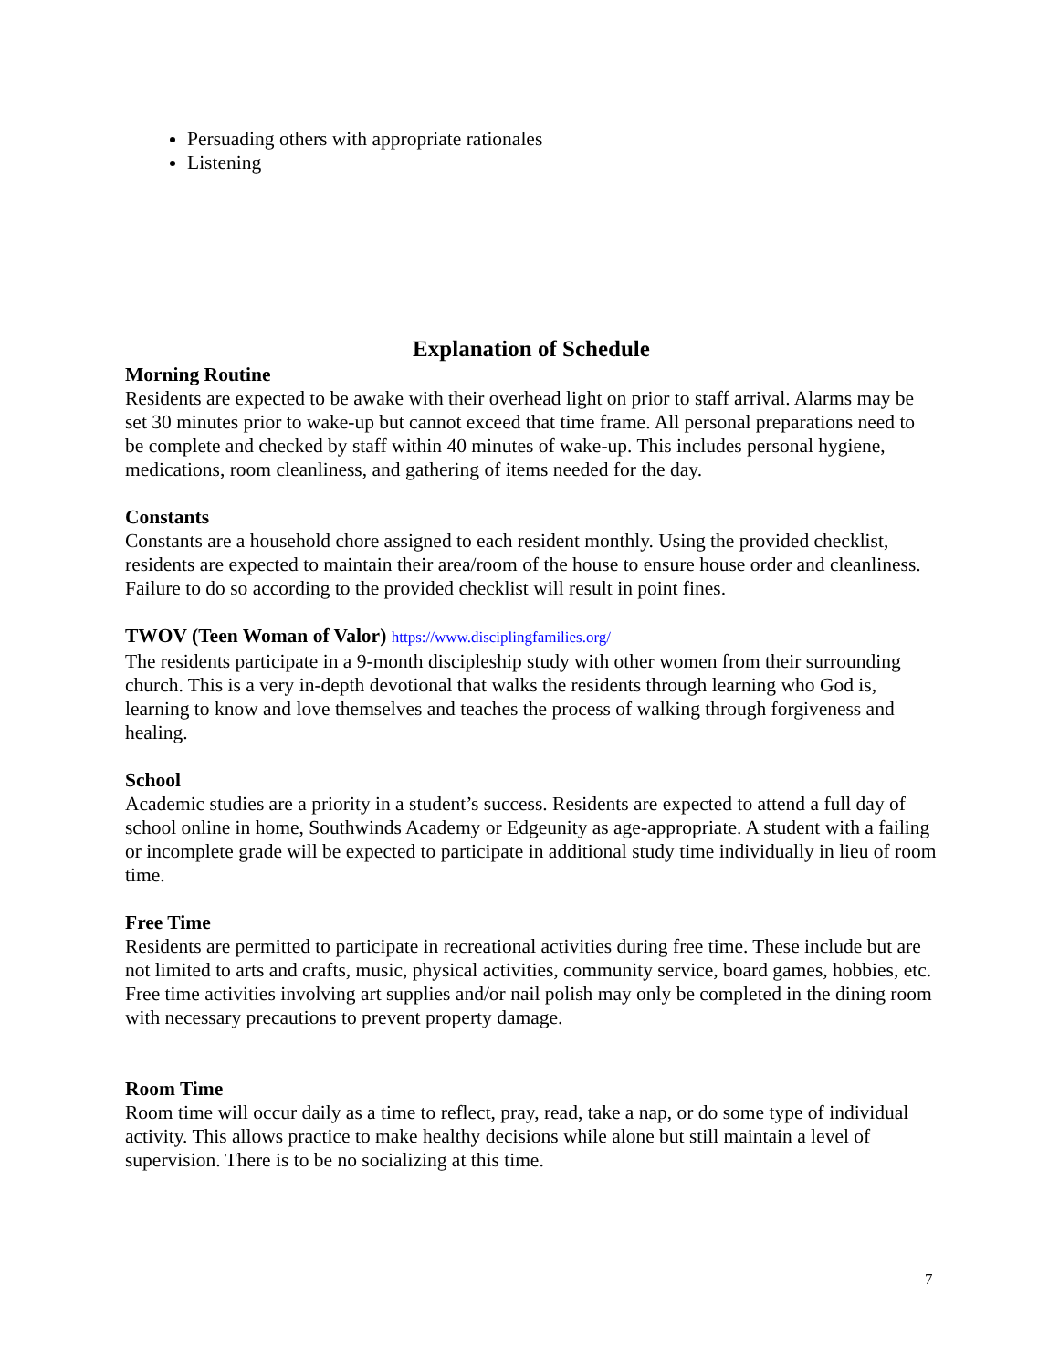Persuading others with appropriate rationales
Listening
Explanation of Schedule
Morning Routine
Residents are expected to be awake with their overhead light on prior to staff arrival. Alarms may be set 30 minutes prior to wake-up but cannot exceed that time frame. All personal preparations need to be complete and checked by staff within 40 minutes of wake-up. This includes personal hygiene, medications, room cleanliness, and gathering of items needed for the day.
Constants
Constants are a household chore assigned to each resident monthly. Using the provided checklist, residents are expected to maintain their area/room of the house to ensure house order and cleanliness. Failure to do so according to the provided checklist will result in point fines.
TWOV (Teen Woman of Valor) https://www.disciplingfamilies.org/
The residents participate in a 9-month discipleship study with other women from their surrounding church. This is a very in-depth devotional that walks the residents through learning who God is, learning to know and love themselves and teaches the process of walking through forgiveness and healing.
School
Academic studies are a priority in a student’s success. Residents are expected to attend a full day of school online in home, Southwinds Academy or Edgeunity as age-appropriate. A student with a failing or incomplete grade will be expected to participate in additional study time individually in lieu of room time.
Free Time
Residents are permitted to participate in recreational activities during free time. These include but are not limited to arts and crafts, music, physical activities, community service, board games, hobbies, etc. Free time activities involving art supplies and/or nail polish may only be completed in the dining room with necessary precautions to prevent property damage.
Room Time
Room time will occur daily as a time to reflect, pray, read, take a nap, or do some type of individual activity. This allows practice to make healthy decisions while alone but still maintain a level of supervision. There is to be no socializing at this time.
7